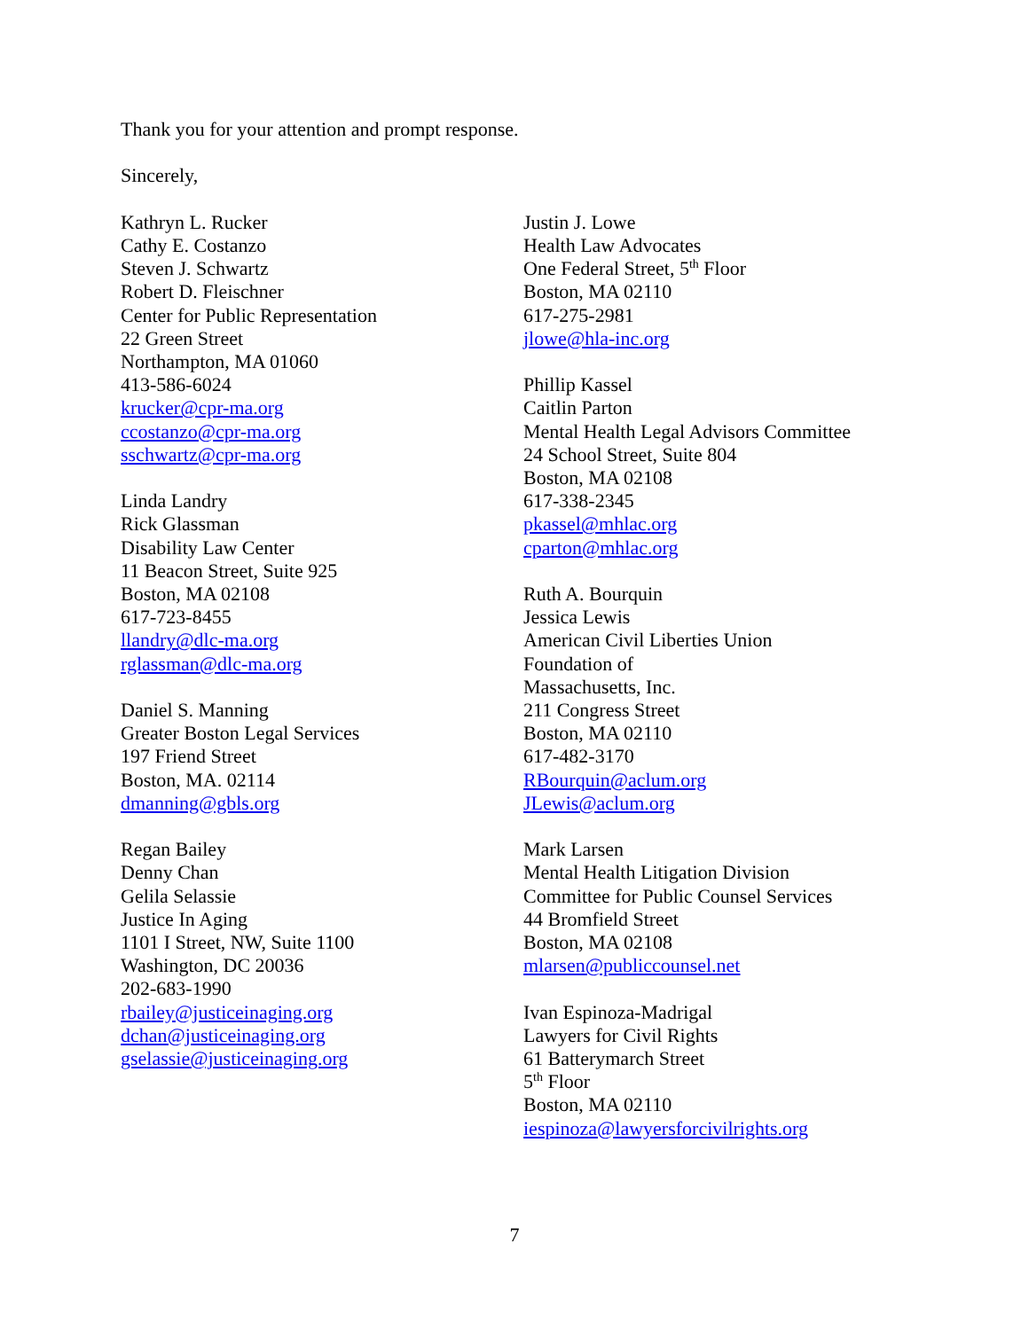Thank you for your attention and prompt response.
Sincerely,
Kathryn L. Rucker
Cathy E. Costanzo
Steven J. Schwartz
Robert D. Fleischner
Center for Public Representation
22 Green Street
Northampton, MA 01060
413-586-6024
krucker@cpr-ma.org
ccostanzo@cpr-ma.org
sschwartz@cpr-ma.org
Linda Landry
Rick Glassman
Disability Law Center
11 Beacon Street, Suite 925
Boston, MA 02108
617-723-8455
llandry@dlc-ma.org
rglassman@dlc-ma.org
Daniel S. Manning
Greater Boston Legal Services
197 Friend Street
Boston, MA. 02114
dmanning@gbls.org
Regan Bailey
Denny Chan
Gelila Selassie
Justice In Aging
1101 I Street, NW, Suite 1100
Washington, DC 20036
202-683-1990
rbailey@justiceinaging.org
dchan@justiceinaging.org
gselassie@justiceinaging.org
Justin J. Lowe
Health Law Advocates
One Federal Street, 5<sup>th</sup> Floor
Boston, MA 02110
617-275-2981
jlowe@hla-inc.org
Phillip Kassel
Caitlin Parton
Mental Health Legal Advisors Committee
24 School Street, Suite 804
Boston, MA 02108
617-338-2345
pkassel@mhlac.org
cparton@mhlac.org
Ruth A. Bourquin
Jessica Lewis
American Civil Liberties Union
Foundation of
Massachusetts, Inc.
211 Congress Street
Boston, MA 02110
617-482-3170
RBourquin@aclum.org
JLewis@aclum.org
Mark Larsen
Mental Health Litigation Division
Committee for Public Counsel Services
44 Bromfield Street
Boston, MA 02108
mlarsen@publiccounsel.net
Ivan Espinoza-Madrigal
Lawyers for Civil Rights
61 Batterymarch Street
5<sup>th</sup> Floor
Boston, MA 02110
iespinoza@lawyersforcivilrights.org
7